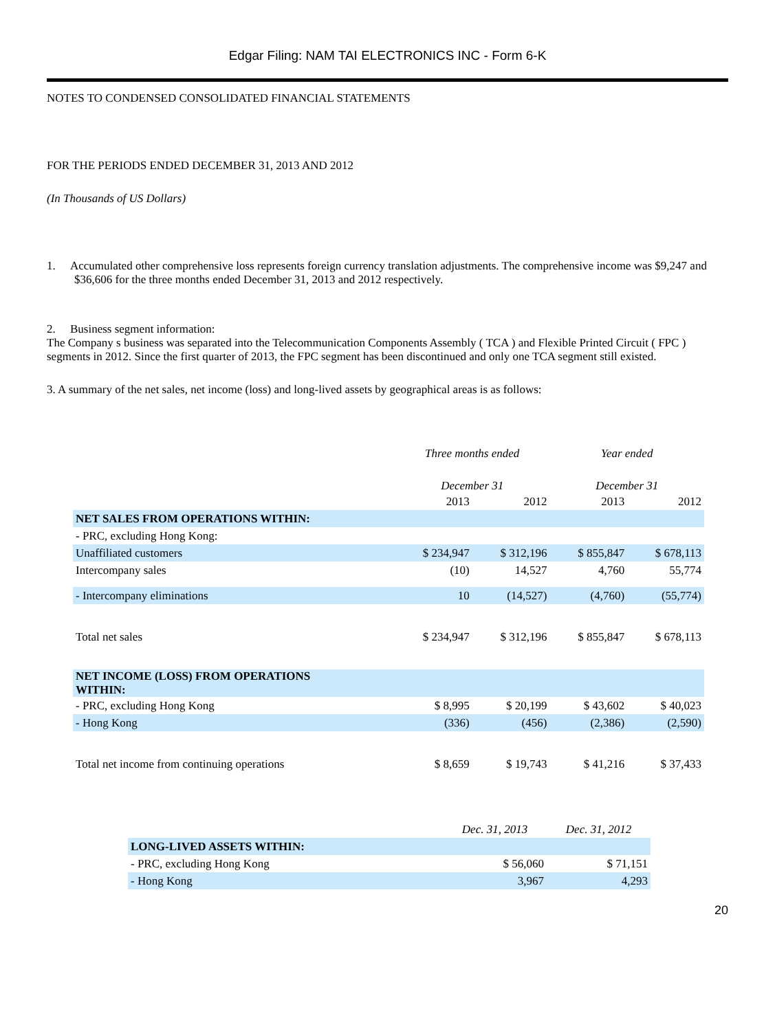Edgar Filing: NAM TAI ELECTRONICS INC - Form 6-K
NOTES TO CONDENSED CONSOLIDATED FINANCIAL STATEMENTS
FOR THE PERIODS ENDED DECEMBER 31, 2013 AND 2012
(In Thousands of US Dollars)
1. Accumulated other comprehensive loss represents foreign currency translation adjustments. The comprehensive income was $9,247 and $36,606 for the three months ended December 31, 2013 and 2012 respectively.
2. Business segment information:
The Company s business was separated into the Telecommunication Components Assembly ( TCA ) and Flexible Printed Circuit ( FPC ) segments in 2012. Since the first quarter of 2013, the FPC segment has been discontinued and only one TCA segment still existed.
3. A summary of the net sales, net income (loss) and long-lived assets by geographical areas is as follows:
| | Three months ended | | Year ended | |
| | December 31 | | December 31 | |
| | 2013 | 2012 | 2013 | 2012 |
| NET SALES FROM OPERATIONS WITHIN: | | | | |
| - PRC, excluding Hong Kong: | | | | |
| Unaffiliated customers | $ 234,947 | $ 312,196 | $ 855,847 | $ 678,113 |
| Intercompany sales | (10) | 14,527 | 4,760 | 55,774 |
| - Intercompany eliminations | 10 | (14,527) | (4,760) | (55,774) |
| Total net sales | $ 234,947 | $ 312,196 | $ 855,847 | $ 678,113 |
| NET INCOME (LOSS) FROM OPERATIONS WITHIN: | | | | |
| - PRC, excluding Hong Kong | $ 8,995 | $ 20,199 | $ 43,602 | $ 40,023 |
| - Hong Kong | (336) | (456) | (2,386) | (2,590) |
| Total net income from continuing operations | $ 8,659 | $ 19,743 | $ 41,216 | $ 37,433 |
| | Dec. 31, 2013 | Dec. 31, 2012 |
| LONG-LIVED ASSETS WITHIN: | | |
| - PRC, excluding Hong Kong | $ 56,060 | $ 71,151 |
| - Hong Kong | 3,967 | 4,293 |
20